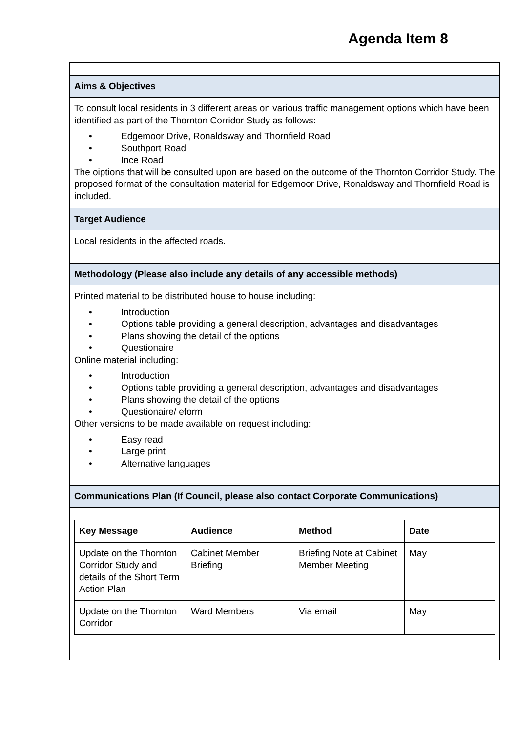Agenda Item 8
Aims & Objectives
To consult local residents in 3 different areas on various traffic management options which have been identified as part of the Thornton Corridor Study as follows:
• Edgemoor Drive, Ronaldsway and Thornfield Road
• Southport Road
• Ince Road
The oiptions that will be consulted upon are based on the outcome of the Thornton Corridor Study. The proposed format of the consultation material for Edgemoor Drive, Ronaldsway and Thornfield Road is included.
Target Audience
Local residents in the affected roads.
Methodology (Please also include any details of any accessible methods)
Printed material to be distributed house to house including:
• Introduction
• Options table providing a general description, advantages and disadvantages
• Plans showing the detail of the options
• Questionaire
Online material including:
• Introduction
• Options table providing a general description, advantages and disadvantages
• Plans showing the detail of the options
• Questionaire/ eform
Other versions to be made available on request including:
• Easy read
• Large print
• Alternative languages
Communications Plan (If Council, please also contact Corporate Communications)
| Key Message | Audience | Method | Date |
| --- | --- | --- | --- |
| Update on the Thornton Corridor Study and details of the Short Term Action Plan | Cabinet Member Briefing | Briefing Note at Cabinet Member Meeting | May |
| Update on the Thornton Corridor | Ward Members | Via email | May |